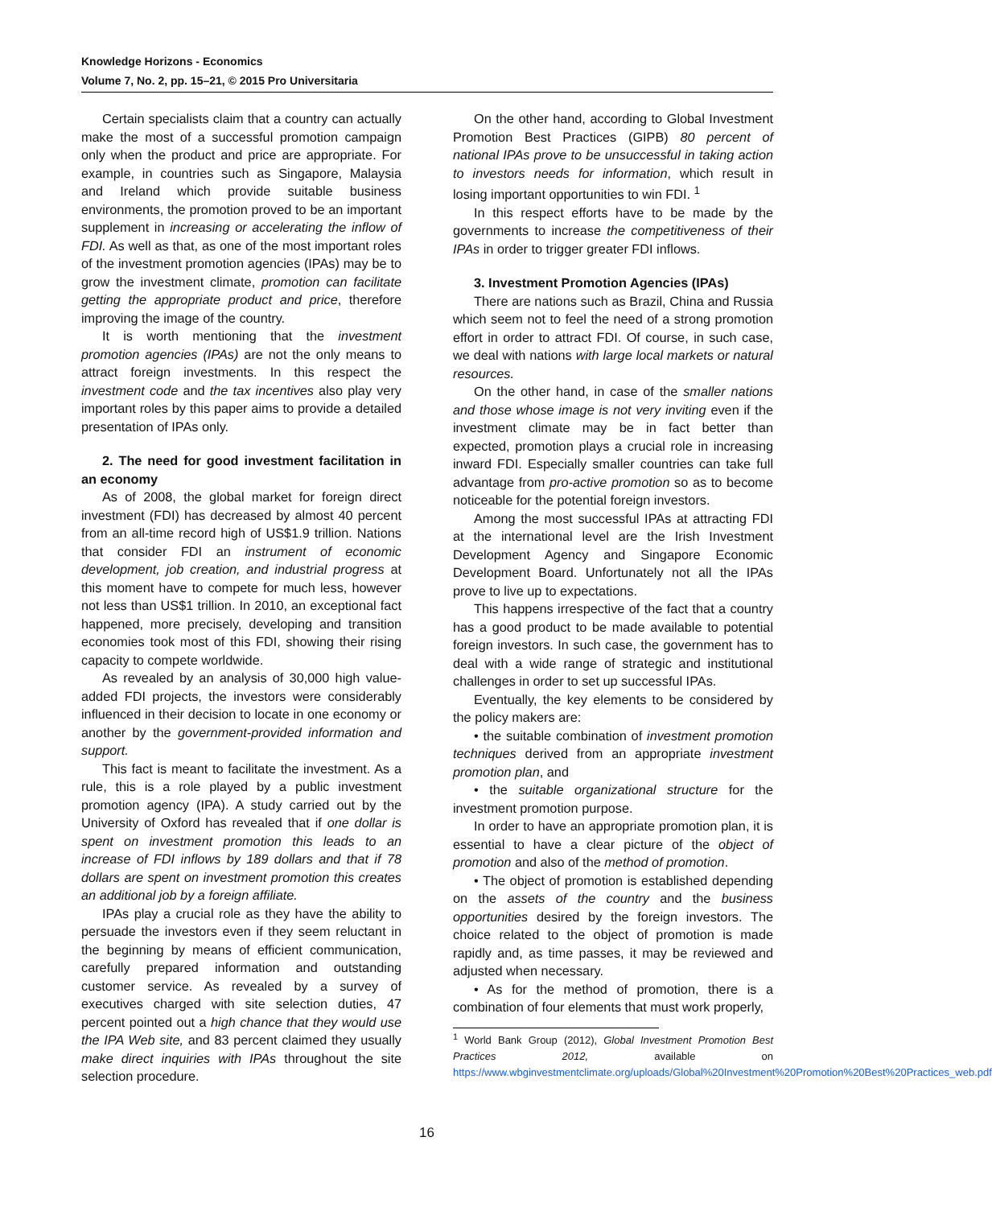Knowledge Horizons - Economics
Volume 7, No. 2, pp. 15–21, © 2015 Pro Universitaria
Certain specialists claim that a country can actually make the most of a successful promotion campaign only when the product and price are appropriate. For example, in countries such as Singapore, Malaysia and Ireland which provide suitable business environments, the promotion proved to be an important supplement in increasing or accelerating the inflow of FDI. As well as that, as one of the most important roles of the investment promotion agencies (IPAs) may be to grow the investment climate, promotion can facilitate getting the appropriate product and price, therefore improving the image of the country.
It is worth mentioning that the investment promotion agencies (IPAs) are not the only means to attract foreign investments. In this respect the investment code and the tax incentives also play very important roles by this paper aims to provide a detailed presentation of IPAs only.
2. The need for good investment facilitation in an economy
As of 2008, the global market for foreign direct investment (FDI) has decreased by almost 40 percent from an all-time record high of US$1.9 trillion. Nations that consider FDI an instrument of economic development, job creation, and industrial progress at this moment have to compete for much less, however not less than US$1 trillion. In 2010, an exceptional fact happened, more precisely, developing and transition economies took most of this FDI, showing their rising capacity to compete worldwide.
As revealed by an analysis of 30,000 high value-added FDI projects, the investors were considerably influenced in their decision to locate in one economy or another by the government-provided information and support.
This fact is meant to facilitate the investment. As a rule, this is a role played by a public investment promotion agency (IPA). A study carried out by the University of Oxford has revealed that if one dollar is spent on investment promotion this leads to an increase of FDI inflows by 189 dollars and that if 78 dollars are spent on investment promotion this creates an additional job by a foreign affiliate.
IPAs play a crucial role as they have the ability to persuade the investors even if they seem reluctant in the beginning by means of efficient communication, carefully prepared information and outstanding customer service. As revealed by a survey of executives charged with site selection duties, 47 percent pointed out a high chance that they would use the IPA Web site, and 83 percent claimed they usually make direct inquiries with IPAs throughout the site selection procedure.
On the other hand, according to Global Investment Promotion Best Practices (GIPB) 80 percent of national IPAs prove to be unsuccessful in taking action to investors needs for information, which result in losing important opportunities to win FDI. <sup>1</sup>
In this respect efforts have to be made by the governments to increase the competitiveness of their IPAs in order to trigger greater FDI inflows.
3. Investment Promotion Agencies (IPAs)
There are nations such as Brazil, China and Russia which seem not to feel the need of a strong promotion effort in order to attract FDI. Of course, in such case, we deal with nations with large local markets or natural resources.
On the other hand, in case of the smaller nations and those whose image is not very inviting even if the investment climate may be in fact better than expected, promotion plays a crucial role in increasing inward FDI. Especially smaller countries can take full advantage from pro-active promotion so as to become noticeable for the potential foreign investors.
Among the most successful IPAs at attracting FDI at the international level are the Irish Investment Development Agency and Singapore Economic Development Board. Unfortunately not all the IPAs prove to live up to expectations.
This happens irrespective of the fact that a country has a good product to be made available to potential foreign investors. In such case, the government has to deal with a wide range of strategic and institutional challenges in order to set up successful IPAs.
Eventually, the key elements to be considered by the policy makers are:
• the suitable combination of investment promotion techniques derived from an appropriate investment promotion plan, and
• the suitable organizational structure for the investment promotion purpose.
In order to have an appropriate promotion plan, it is essential to have a clear picture of the object of promotion and also of the method of promotion.
• The object of promotion is established depending on the assets of the country and the business opportunities desired by the foreign investors. The choice related to the object of promotion is made rapidly and, as time passes, it may be reviewed and adjusted when necessary.
• As for the method of promotion, there is a combination of four elements that must work properly,
<sup>1</sup> World Bank Group (2012), Global Investment Promotion Best Practices 2012, available on https://www.wbginvestmentclimate.org/uploads/Global%20Investment%20Promotion%20Best%20Practices_web.pdf
16